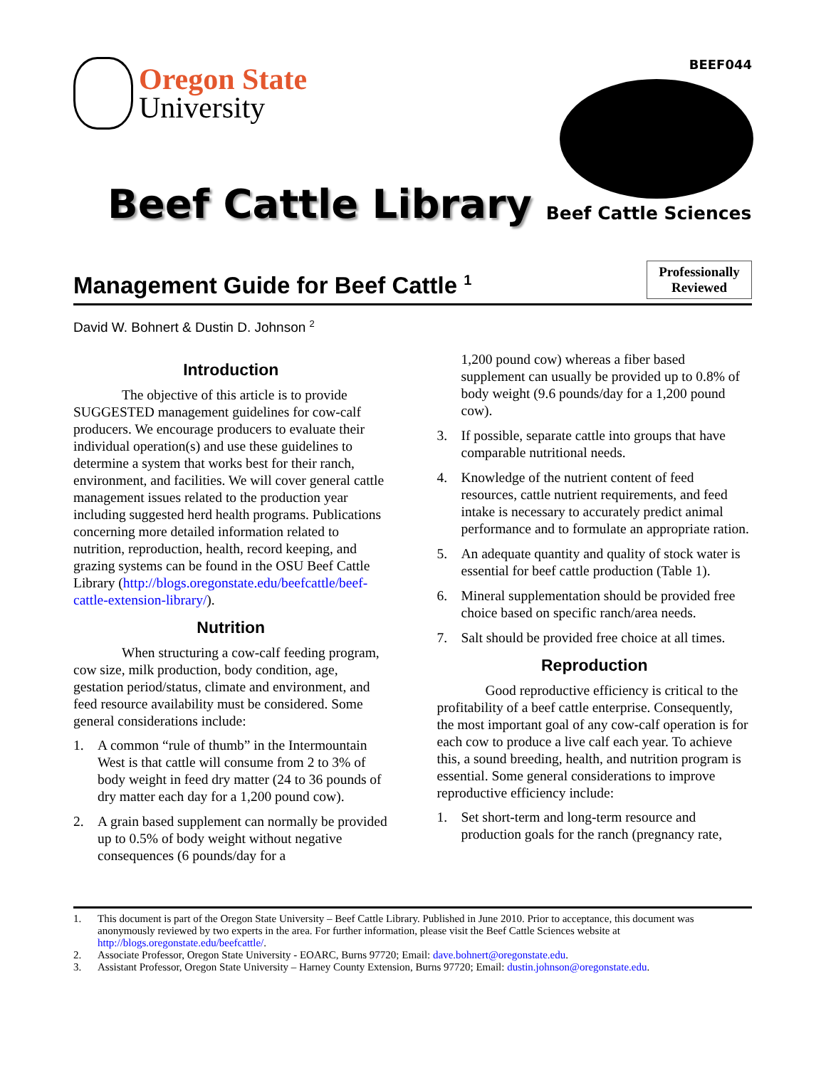Oregon State
University
Beef Cattle Library
BEEF044
Beef Cattle Sciences
Management Guide for Beef Cattle <sup>1</sup>
Professionally
Reviewed
David W. Bohnert & Dustin D. Johnson <sup>2</sup>
Introduction
The objective of this article is to provide SUGGESTED management guidelines for cow-calf producers. We encourage producers to evaluate their individual operation(s) and use these guidelines to determine a system that works best for their ranch, environment, and facilities. We will cover general cattle management issues related to the production year including suggested herd health programs. Publications concerning more detailed information related to nutrition, reproduction, health, record keeping, and grazing systems can be found in the OSU Beef Cattle Library (http://blogs.oregonstate.edu/beefcattle/beef-cattle-extension-library/).
Nutrition
When structuring a cow-calf feeding program, cow size, milk production, body condition, age, gestation period/status, climate and environment, and feed resource availability must be considered. Some general considerations include:
1. A common “rule of thumb” in the Intermountain West is that cattle will consume from 2 to 3% of body weight in feed dry matter (24 to 36 pounds of dry matter each day for a 1,200 pound cow).
2. A grain based supplement can normally be provided up to 0.5% of body weight without negative consequences (6 pounds/day for a
1,200 pound cow) whereas a fiber based supplement can usually be provided up to 0.8% of body weight (9.6 pounds/day for a 1,200 pound cow).
3. If possible, separate cattle into groups that have comparable nutritional needs.
4. Knowledge of the nutrient content of feed resources, cattle nutrient requirements, and feed intake is necessary to accurately predict animal performance and to formulate an appropriate ration.
5. An adequate quantity and quality of stock water is essential for beef cattle production (Table 1).
6. Mineral supplementation should be provided free choice based on specific ranch/area needs.
7. Salt should be provided free choice at all times.
Reproduction
Good reproductive efficiency is critical to the profitability of a beef cattle enterprise. Consequently, the most important goal of any cow-calf operation is for each cow to produce a live calf each year. To achieve this, a sound breeding, health, and nutrition program is essential. Some general considerations to improve reproductive efficiency include:
1. Set short-term and long-term resource and production goals for the ranch (pregnancy rate,
1. This document is part of the Oregon State University – Beef Cattle Library. Published in June 2010. Prior to acceptance, this document was anonymously reviewed by two experts in the area. For further information, please visit the Beef Cattle Sciences website at http://blogs.oregonstate.edu/beefcattle/.
2. Associate Professor, Oregon State University - EOARC, Burns 97720; Email: dave.bohnert@oregonstate.edu.
3. Assistant Professor, Oregon State University – Harney County Extension, Burns 97720; Email: dustin.johnson@oregonstate.edu.